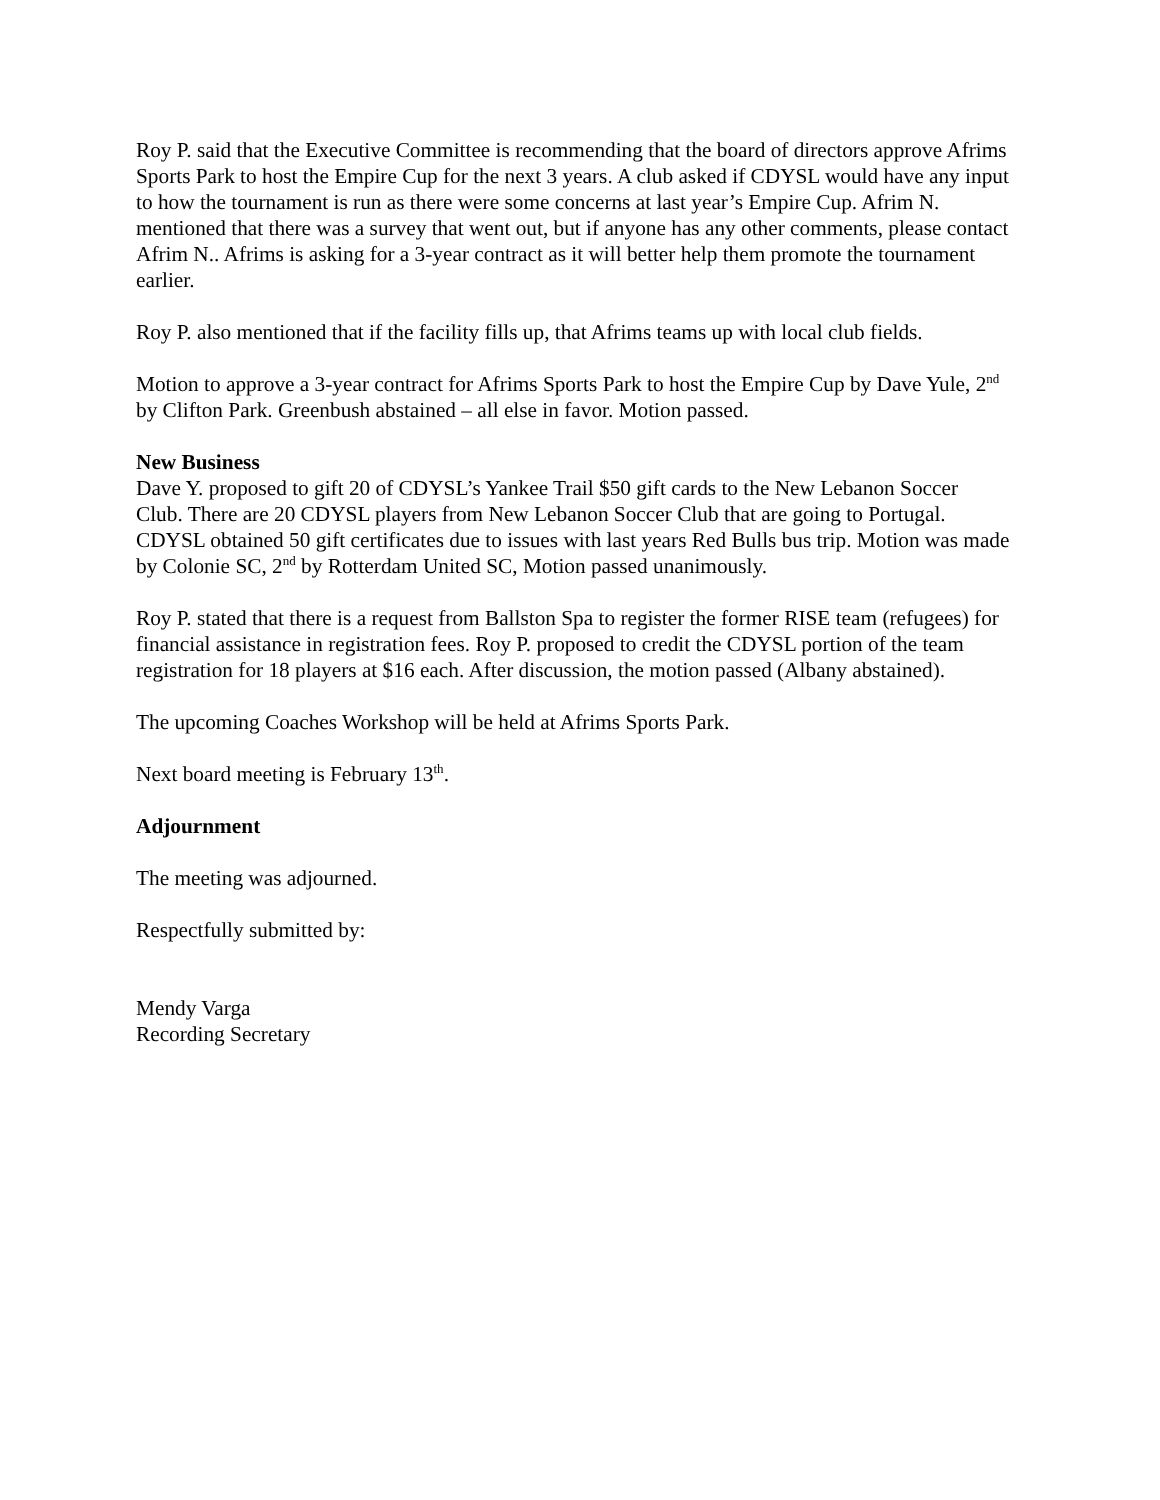Roy P. said that the Executive Committee is recommending that the board of directors approve Afrims Sports Park to host the Empire Cup for the next 3 years. A club asked if CDYSL would have any input to how the tournament is run as there were some concerns at last year’s Empire Cup. Afrim N. mentioned that there was a survey that went out, but if anyone has any other comments, please contact Afrim N.. Afrims is asking for a 3-year contract as it will better help them promote the tournament earlier.
Roy P. also mentioned that if the facility fills up, that Afrims teams up with local club fields.
Motion to approve a 3-year contract for Afrims Sports Park to host the Empire Cup by Dave Yule, 2<sup>nd</sup> by Clifton Park. Greenbush abstained – all else in favor. Motion passed.
New Business
Dave Y. proposed to gift 20 of CDYSL’s Yankee Trail $50 gift cards to the New Lebanon Soccer Club. There are 20 CDYSL players from New Lebanon Soccer Club that are going to Portugal. CDYSL obtained 50 gift certificates due to issues with last years Red Bulls bus trip. Motion was made by Colonie SC, 2<sup>nd</sup> by Rotterdam United SC, Motion passed unanimously.
Roy P. stated that there is a request from Ballston Spa to register the former RISE team (refugees) for financial assistance in registration fees. Roy P. proposed to credit the CDYSL portion of the team registration for 18 players at $16 each. After discussion, the motion passed (Albany abstained).
The upcoming Coaches Workshop will be held at Afrims Sports Park.
Next board meeting is February 13<sup>th</sup>.
Adjournment
The meeting was adjourned.
Respectfully submitted by:
Mendy Varga
Recording Secretary